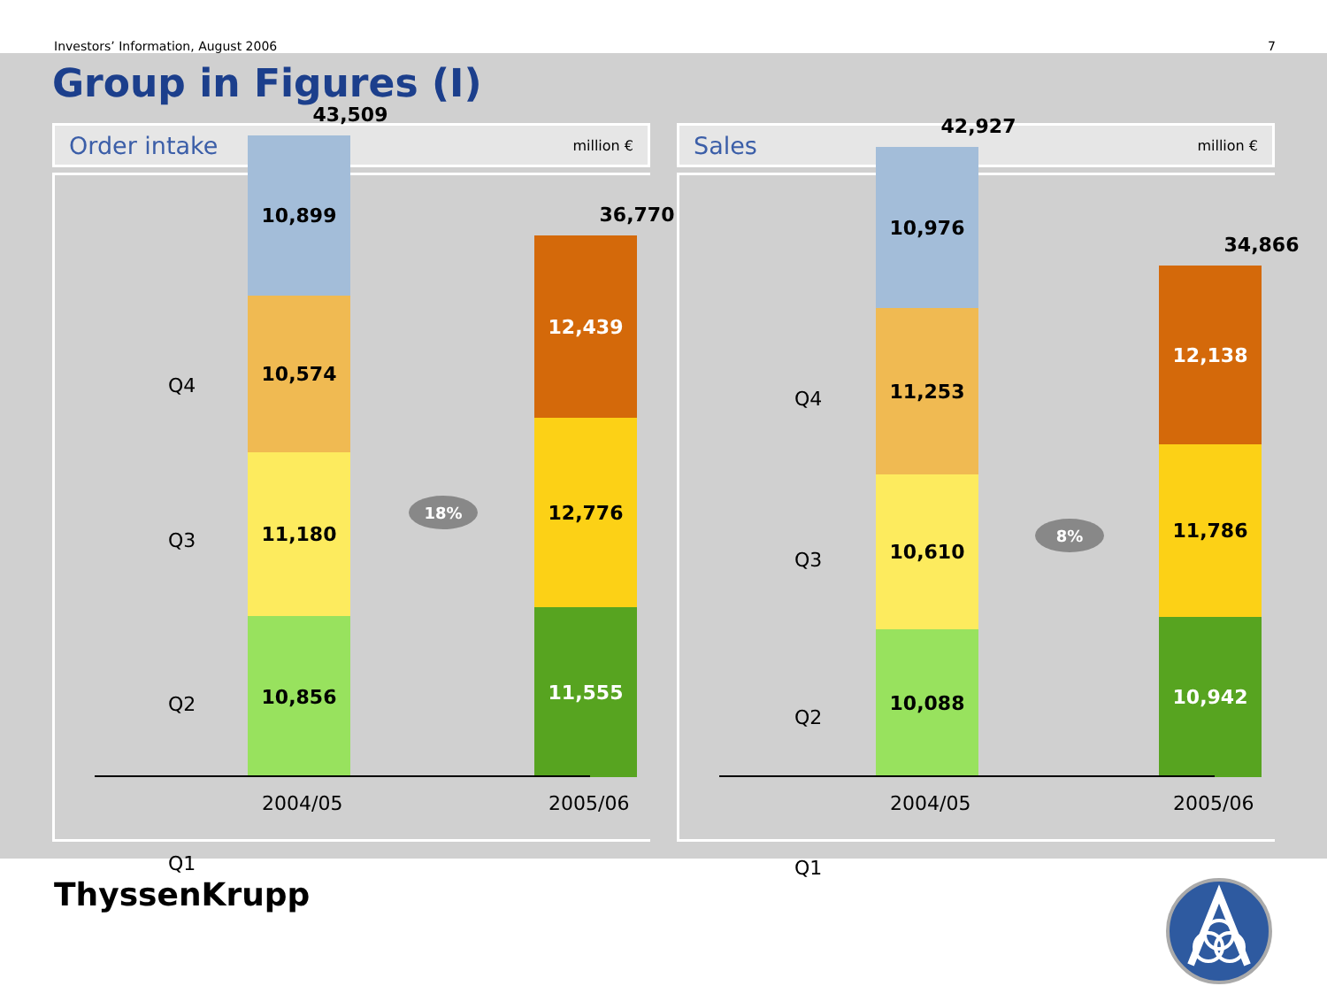Investors’ Information, August 2006 7
Group in Figures (I)
Order intake million €
Q4
Q3
Q2
Q1
43,509
10,899
10,574
11,180
10,856
18%
36,770
12,439
12,776
11,555
2004/05 2005/06
Sales million €
Q4
Q3
Q2
Q1
42,927
10,976
11,253
10,610
10,088
8%
34,866
12,138
11,786
10,942
2004/05 2005/06
ThyssenKrupp